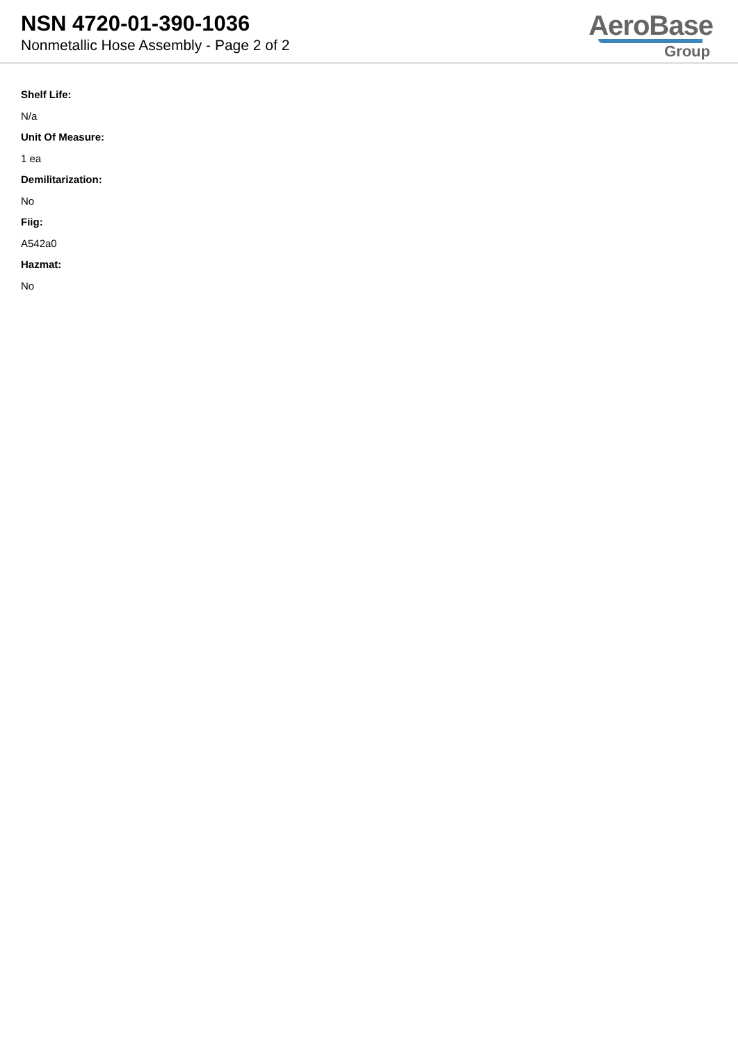NSN 4720-01-390-1036
Nonmetallic Hose Assembly - Page 2 of 2
AeroBase
Group
Shelf Life:
N/a
Unit Of Measure:
1 ea
Demilitarization:
No
Fiig:
A542a0
Hazmat:
No